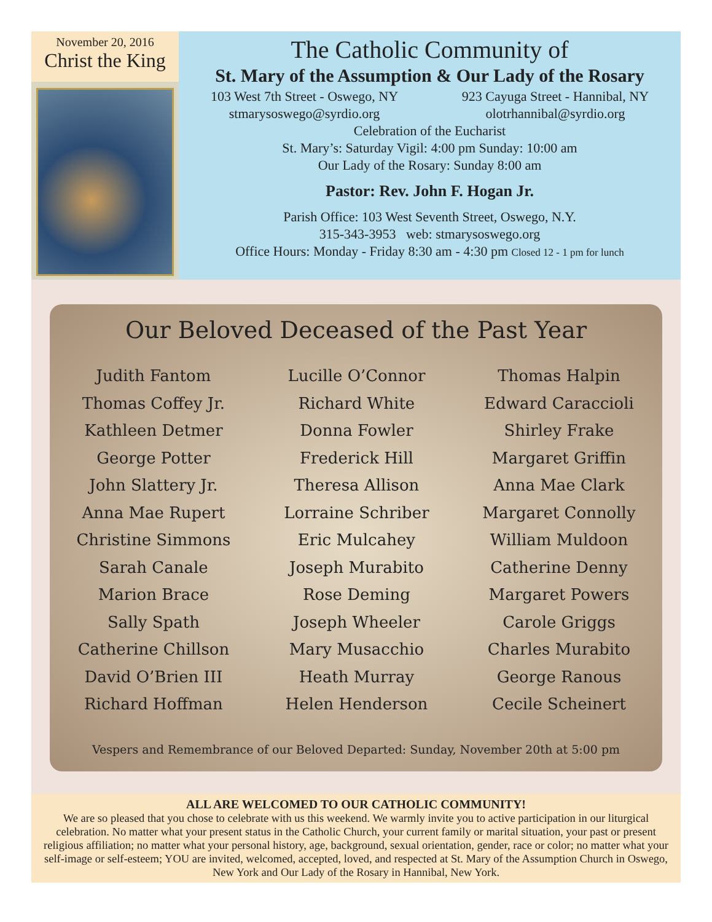November 20, 2016
Christ the King
The Catholic Community of
St. Mary of the Assumption & Our Lady of the Rosary
103 West 7th Street - Oswego, NY
stmarysoswego@syrdio.org
923 Cayuga Street - Hannibal, NY
olotrhannibal@syrdio.org
Celebration of the Eucharist
St. Mary’s: Saturday Vigil: 4:00 pm Sunday: 10:00 am
Our Lady of the Rosary: Sunday 8:00 am
Pastor: Rev. John F. Hogan Jr.
Parish Office: 103 West Seventh Street, Oswego, N.Y.
315-343-3953 web: stmarysoswego.org
Office Hours: Monday - Friday 8:30 am - 4:30 pm Closed 12 - 1 pm for lunch
Our Beloved Deceased of the Past Year
Judith Fantom
Thomas Coffey Jr.
Kathleen Detmer
George Potter
John Slattery Jr.
Anna Mae Rupert
Christine Simmons
Sarah Canale
Marion Brace
Sally Spath
Catherine Chillson
David O’Brien III
Richard Hoffman
Lucille O’Connor
Richard White
Donna Fowler
Frederick Hill
Theresa Allison
Lorraine Schriber
Eric Mulcahey
Joseph Murabito
Rose Deming
Joseph Wheeler
Mary Musacchio
Heath Murray
Helen Henderson
Thomas Halpin
Edward Caraccioli
Shirley Frake
Margaret Griffin
Anna Mae Clark
Margaret Connolly
William Muldoon
Catherine Denny
Margaret Powers
Carole Griggs
Charles Murabito
George Ranous
Cecile Scheinert
Vespers and Remembrance of our Beloved Departed: Sunday, November 20th at 5:00 pm
ALL ARE WELCOMED TO OUR CATHOLIC COMMUNITY!
We are so pleased that you chose to celebrate with us this weekend. We warmly invite you to active participation in our liturgical celebration. No matter what your present status in the Catholic Church, your current family or marital situation, your past or present religious affiliation; no matter what your personal history, age, background, sexual orientation, gender, race or color; no matter what your self-image or self-esteem; YOU are invited, welcomed, accepted, loved, and respected at St. Mary of the Assumption Church in Oswego, New York and Our Lady of the Rosary in Hannibal, New York.